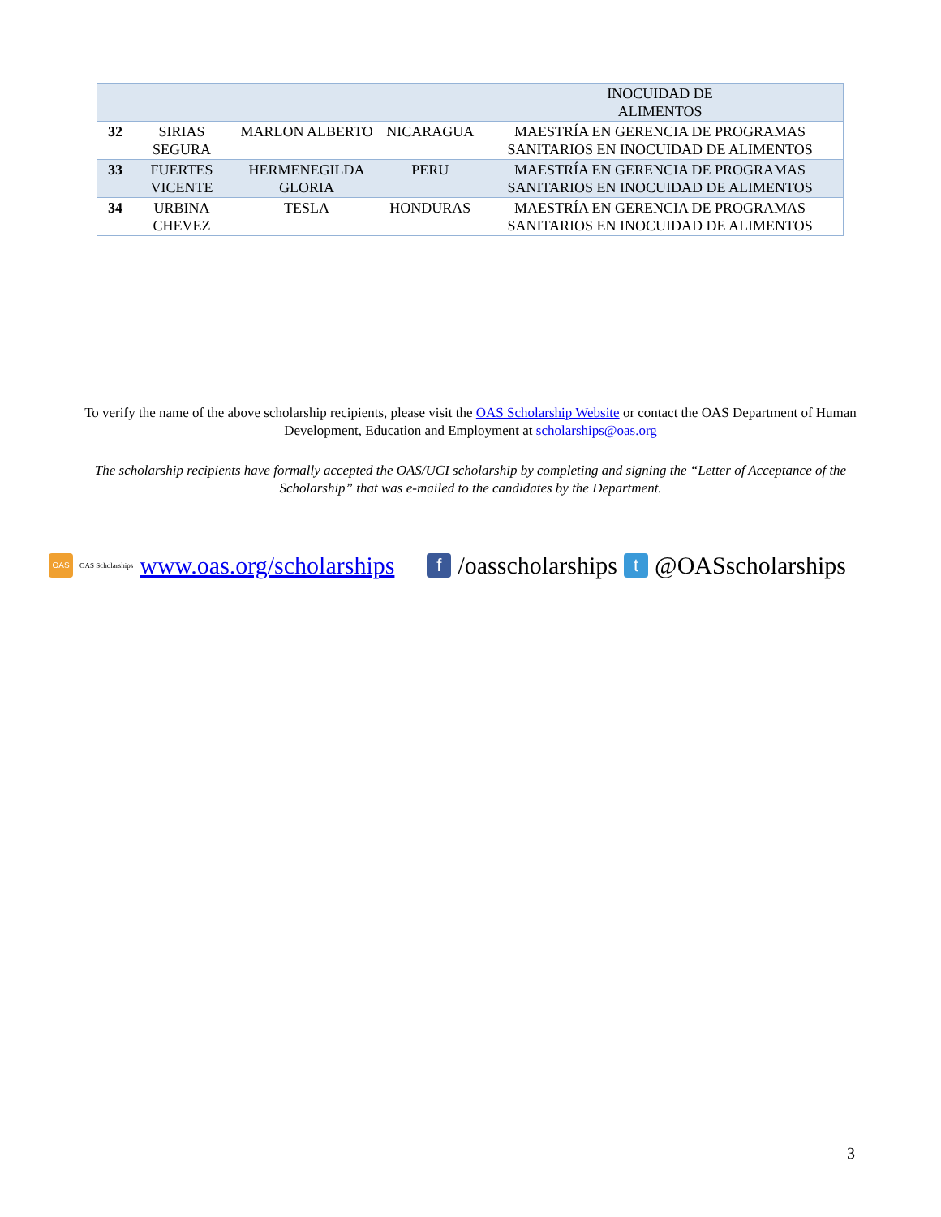| | | | | INOCUIDAD DE ALIMENTOS |
| 32 | SIRIAS SEGURA | MARLON ALBERTO | NICARAGUA | MAESTRÍA EN GERENCIA DE PROGRAMAS SANITARIOS EN INOCUIDAD DE ALIMENTOS |
| 33 | FUERTES VICENTE | HERMENEGILDA GLORIA | PERU | MAESTRÍA EN GERENCIA DE PROGRAMAS SANITARIOS EN INOCUIDAD DE ALIMENTOS |
| 34 | URBINA CHEVEZ | TESLA | HONDURAS | MAESTRÍA EN GERENCIA DE PROGRAMAS SANITARIOS EN INOCUIDAD DE ALIMENTOS |
To verify the name of the above scholarship recipients, please visit the OAS Scholarship Website or contact the OAS Department of Human Development, Education and Employment at scholarships@oas.org
The scholarship recipients have formally accepted the OAS/UCI scholarship by completing and signing the “Letter of Acceptance of the Scholarship” that was e-mailed to the candidates by the Department.
OAS OAS Scholarships www.oas.org/scholarships f /oasscholarships t @OASscholarships
3